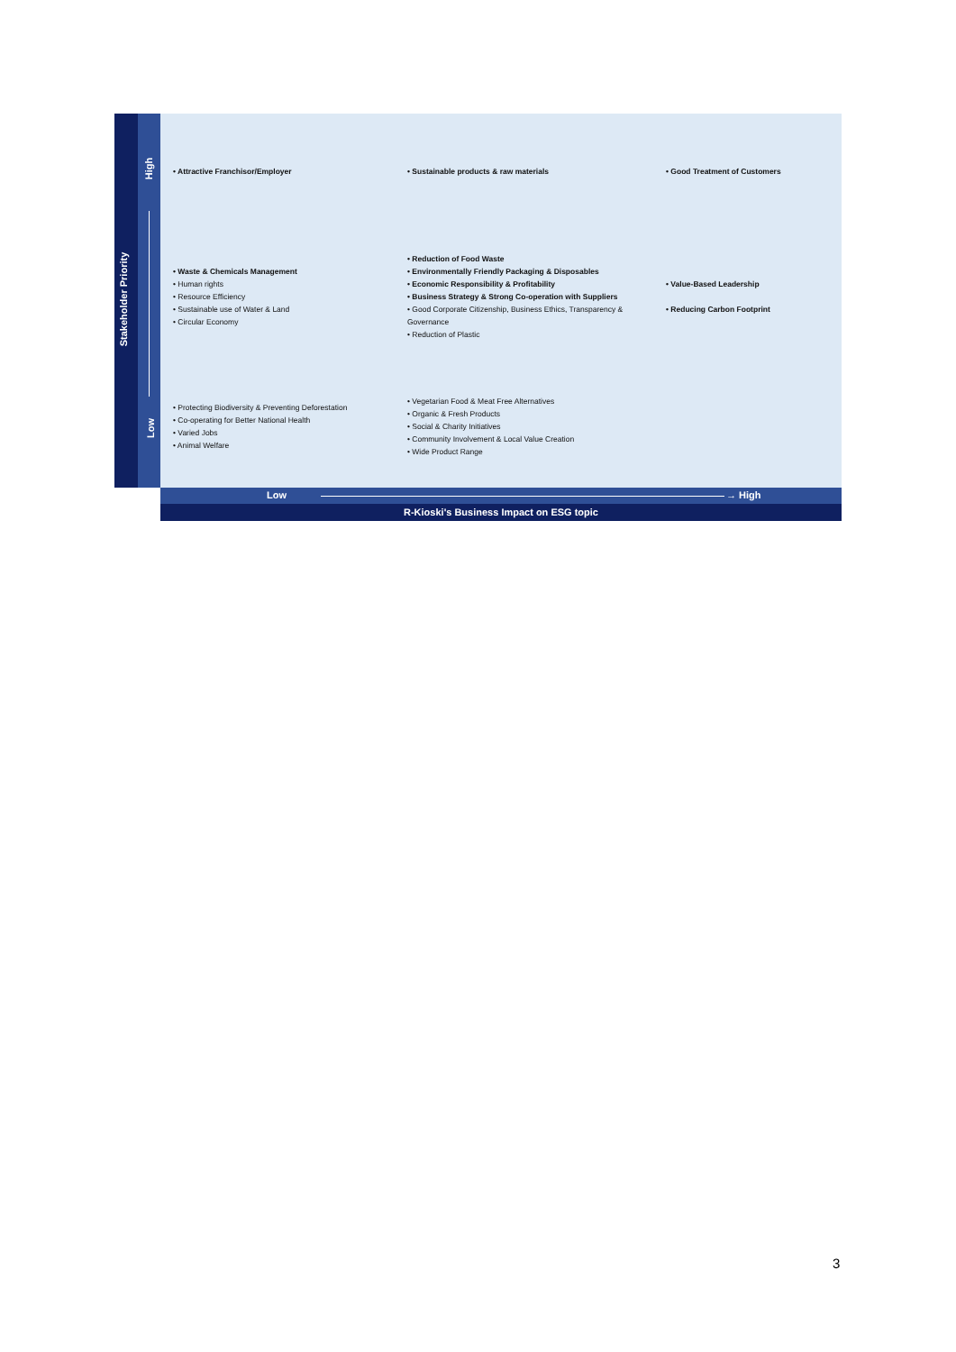Stakeholder Priority
High
Low
• Attractive Franchisor/Employer
• Sustainable products & raw materials
• Good Treatment of Customers
• Waste & Chemicals Management
• Human rights
• Resource Efficiency
• Sustainable use of Water & Land
• Circular Economy
• Reduction of Food Waste
• Environmentally Friendly Packaging & Disposables
• Economic Responsibility & Profitability
• Business Strategy & Strong Co-operation with Suppliers
• Good Corporate Citizenship, Business Ethics, Transparency & Governance
• Reduction of Plastic
• Value-Based Leadership
• Reducing Carbon Footprint
• Protecting Biodiversity & Preventing Deforestation
• Co-operating for Better National Health
• Varied Jobs
• Animal Welfare
• Vegetarian Food & Meat Free Alternatives
• Organic & Fresh Products
• Social & Charity Initiatives
• Community Involvement & Local Value Creation
• Wide Product Range
Low → High
R-Kioski's Business Impact on ESG topic
3